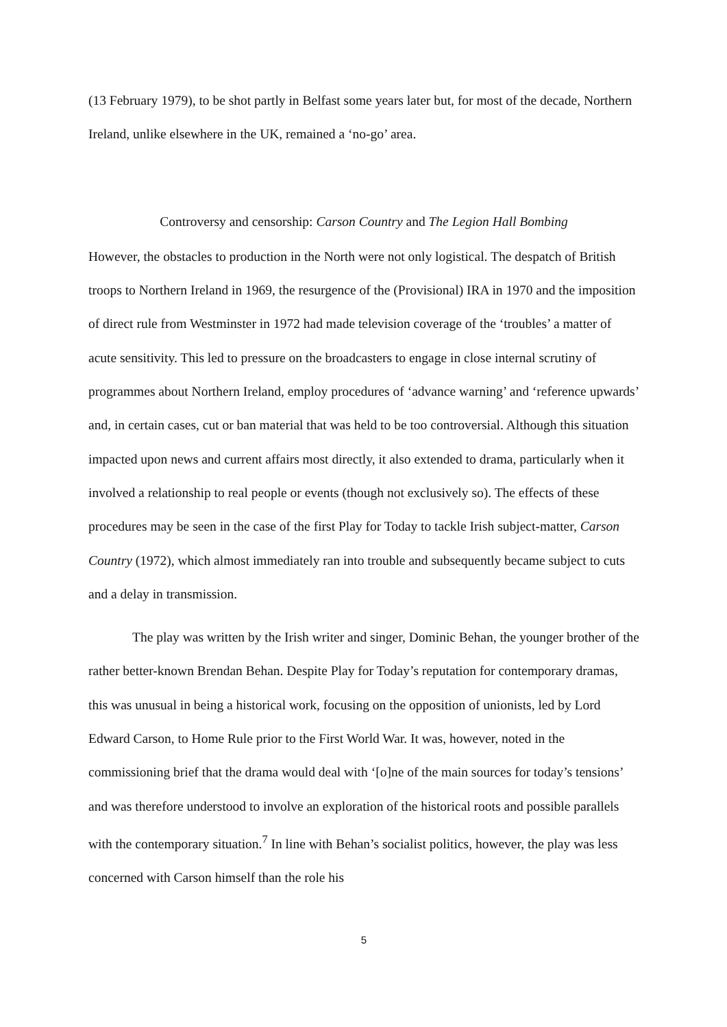(13 February 1979), to be shot partly in Belfast some years later but, for most of the decade, Northern Ireland, unlike elsewhere in the UK, remained a ‘no-go’ area.
Controversy and censorship: Carson Country and The Legion Hall Bombing
However, the obstacles to production in the North were not only logistical. The despatch of British troops to Northern Ireland in 1969, the resurgence of the (Provisional) IRA in 1970 and the imposition of direct rule from Westminster in 1972 had made television coverage of the ‘troubles’ a matter of acute sensitivity. This led to pressure on the broadcasters to engage in close internal scrutiny of programmes about Northern Ireland, employ procedures of ‘advance warning’ and ‘reference upwards’ and, in certain cases, cut or ban material that was held to be too controversial. Although this situation impacted upon news and current affairs most directly, it also extended to drama, particularly when it involved a relationship to real people or events (though not exclusively so). The effects of these procedures may be seen in the case of the first Play for Today to tackle Irish subject-matter, Carson Country (1972), which almost immediately ran into trouble and subsequently became subject to cuts and a delay in transmission.
The play was written by the Irish writer and singer, Dominic Behan, the younger brother of the rather better-known Brendan Behan. Despite Play for Today’s reputation for contemporary dramas, this was unusual in being a historical work, focusing on the opposition of unionists, led by Lord Edward Carson, to Home Rule prior to the First World War. It was, however, noted in the commissioning brief that the drama would deal with ‘[o]ne of the main sources for today’s tensions’ and was therefore understood to involve an exploration of the historical roots and possible parallels with the contemporary situation.<sup>7</sup> In line with Behan’s socialist politics, however, the play was less concerned with Carson himself than the role his
5